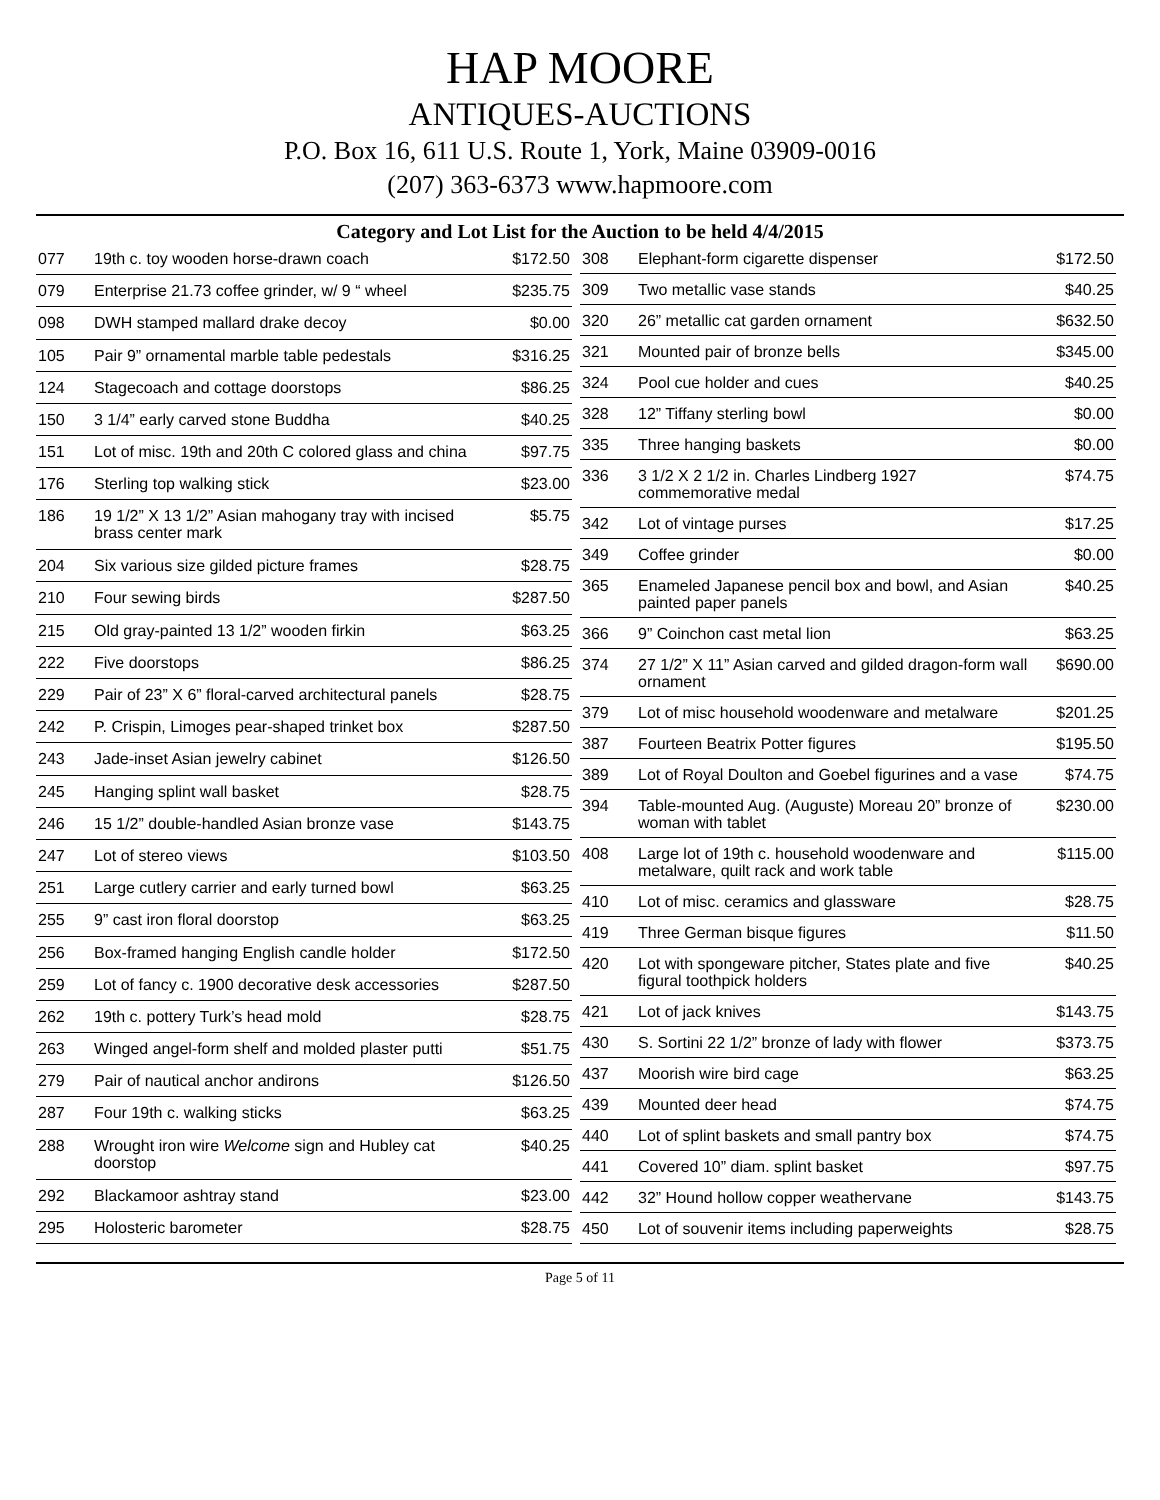HAP MOORE
ANTIQUES-AUCTIONS
P.O. Box 16, 611 U.S. Route 1, York, Maine 03909-0016
(207) 363-6373 www.hapmoore.com
Category and Lot List for the Auction to be held 4/4/2015
| 077 | 19th c. toy wooden horse-drawn coach | $172.50 |
| 079 | Enterprise 21.73 coffee grinder, w/ 9 “ wheel | $235.75 |
| 098 | DWH stamped mallard drake decoy | $0.00 |
| 105 | Pair 9” ornamental marble table pedestals | $316.25 |
| 124 | Stagecoach and cottage doorstops | $86.25 |
| 150 | 3 1/4” early carved stone Buddha | $40.25 |
| 151 | Lot of misc. 19th and 20th C colored glass and china | $97.75 |
| 176 | Sterling top walking stick | $23.00 |
| 186 | 19 1/2” X 13 1/2” Asian mahogany tray with incised brass center mark | $5.75 |
| 204 | Six various size gilded picture frames | $28.75 |
| 210 | Four sewing birds | $287.50 |
| 215 | Old gray-painted 13 1/2” wooden firkin | $63.25 |
| 222 | Five doorstops | $86.25 |
| 229 | Pair of 23” X 6” floral-carved architectural panels | $28.75 |
| 242 | P. Crispin, Limoges pear-shaped trinket box | $287.50 |
| 243 | Jade-inset Asian jewelry cabinet | $126.50 |
| 245 | Hanging splint wall basket | $28.75 |
| 246 | 15 1/2” double-handled Asian bronze vase | $143.75 |
| 247 | Lot of stereo views | $103.50 |
| 251 | Large cutlery carrier and early turned bowl | $63.25 |
| 255 | 9” cast iron floral doorstop | $63.25 |
| 256 | Box-framed hanging English candle holder | $172.50 |
| 259 | Lot of fancy c. 1900 decorative desk accessories | $287.50 |
| 262 | 19th c. pottery Turk’s head mold | $28.75 |
| 263 | Winged angel-form shelf and molded plaster putti | $51.75 |
| 279 | Pair of nautical anchor andirons | $126.50 |
| 287 | Four 19th c. walking sticks | $63.25 |
| 288 | Wrought iron wire Welcome sign and Hubley cat doorstop | $40.25 |
| 292 | Blackamoor ashtray stand | $23.00 |
| 295 | Holosteric barometer | $28.75 |
| 308 | Elephant-form cigarette dispenser | $172.50 |
| 309 | Two metallic vase stands | $40.25 |
| 320 | 26” metallic cat garden ornament | $632.50 |
| 321 | Mounted pair of bronze bells | $345.00 |
| 324 | Pool cue holder and cues | $40.25 |
| 328 | 12” Tiffany sterling bowl | $0.00 |
| 335 | Three hanging baskets | $0.00 |
| 336 | 3 1/2 X 2 1/2 in. Charles Lindberg 1927 commemorative medal | $74.75 |
| 342 | Lot of vintage purses | $17.25 |
| 349 | Coffee grinder | $0.00 |
| 365 | Enameled Japanese pencil box and bowl, and Asian painted paper panels | $40.25 |
| 366 | 9” Coinchon cast metal lion | $63.25 |
| 374 | 27 1/2” X 11” Asian carved and gilded dragon-form wall ornament | $690.00 |
| 379 | Lot of misc household woodenware and metalware | $201.25 |
| 387 | Fourteen Beatrix Potter figures | $195.50 |
| 389 | Lot of Royal Doulton and Goebel figurines and a vase | $74.75 |
| 394 | Table-mounted Aug. (Auguste) Moreau 20” bronze of woman with tablet | $230.00 |
| 408 | Large lot of 19th c. household woodenware and metalware, quilt rack and work table | $115.00 |
| 410 | Lot of misc. ceramics and glassware | $28.75 |
| 419 | Three German bisque figures | $11.50 |
| 420 | Lot with spongeware pitcher, States plate and five figural toothpick holders | $40.25 |
| 421 | Lot of jack knives | $143.75 |
| 430 | S. Sortini 22 1/2” bronze of lady with flower | $373.75 |
| 437 | Moorish wire bird cage | $63.25 |
| 439 | Mounted deer head | $74.75 |
| 440 | Lot of splint baskets and small pantry box | $74.75 |
| 441 | Covered 10” diam. splint basket | $97.75 |
| 442 | 32” Hound hollow copper weathervane | $143.75 |
| 450 | Lot of souvenir items including paperweights | $28.75 |
Page 5 of 11